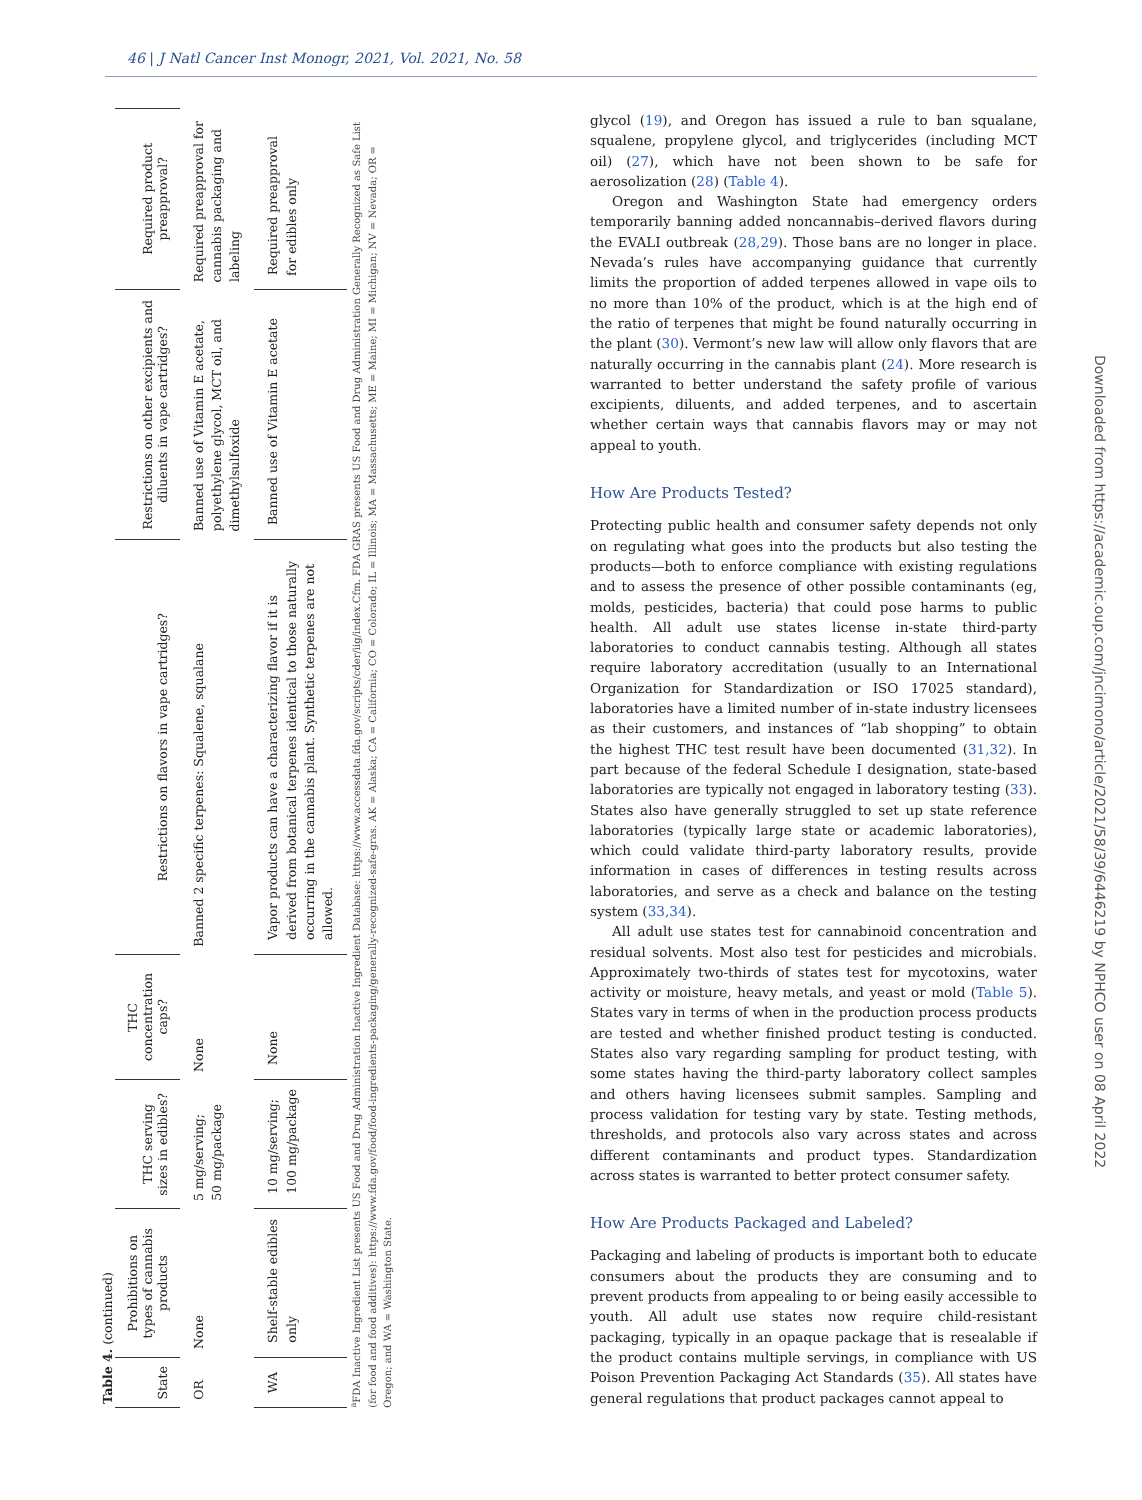46 | J Natl Cancer Inst Monogr, 2021, Vol. 2021, No. 58
Table 4. (continued)
| State | Prohibitions on types of cannabis products | THC serving sizes in edibles? | THC concentration caps? | Restrictions on flavors in vape cartridges? | Restrictions on other excipients and diluents in vape cartridges? | Required product preapproval? |
| --- | --- | --- | --- | --- | --- | --- |
| OR | None | 5 mg/serving; 50 mg/package | None | Banned 2 specific terpenes: Squalene, squalane | Banned use of Vitamin E acetate, polyethylene glycol, MCT oil, and dimethylsulfoxide | Required preapproval for cannabis packaging and labeling |
| WA | Shelf-stable edibles only | 10 mg/serving; 100 mg/package | None | Vapor products can have a characterizing flavor if it is derived from botanical terpenes identical to those naturally occurring in the cannabis plant. Synthetic terpenes are not allowed. | Banned use of Vitamin E acetate | Required preapproval for edibles only |
<sup>a</sup> FDA Inactive Ingredient List presents US Food and Drug Administration Inactive Ingredient Database: https://www.accessdata.fda.gov/scripts/cder/iig/index.Cfm. FDA GRAS presents US Food and Drug Administration Generally Recognized as Safe List (for food and food additives): https://www.fda.gov/food/food-ingredients-packaging/generally-recognized-safe-gras. AK = Alaska; CA = California; CO = Colorado; IL = Illinois; MA = Massachusetts; ME = Maine; MI = Michigan; NV = Nevada; OR = Oregon; and WA = Washington State.
glycol (19), and Oregon has issued a rule to ban squalane, squalene, propylene glycol, and triglycerides (including MCT oil) (27), which have not been shown to be safe for aerosolization (28) (Table 4).
Oregon and Washington State had emergency orders temporarily banning added noncannabis–derived flavors during the EVALI outbreak (28,29). Those bans are no longer in place. Nevada’s rules have accompanying guidance that currently limits the proportion of added terpenes allowed in vape oils to no more than 10% of the product, which is at the high end of the ratio of terpenes that might be found naturally occurring in the plant (30). Vermont’s new law will allow only flavors that are naturally occurring in the cannabis plant (24). More research is warranted to better understand the safety profile of various excipients, diluents, and added terpenes, and to ascertain whether certain ways that cannabis flavors may or may not appeal to youth.
How Are Products Tested?
Protecting public health and consumer safety depends not only on regulating what goes into the products but also testing the products—both to enforce compliance with existing regulations and to assess the presence of other possible contaminants (eg, molds, pesticides, bacteria) that could pose harms to public health. All adult use states license in-state third-party laboratories to conduct cannabis testing. Although all states require laboratory accreditation (usually to an International Organization for Standardization or ISO 17025 standard), laboratories have a limited number of in-state industry licensees as their customers, and instances of “lab shopping” to obtain the highest THC test result have been documented (31,32). In part because of the federal Schedule I designation, state-based laboratories are typically not engaged in laboratory testing (33). States also have generally struggled to set up state reference laboratories (typically large state or academic laboratories), which could validate third-party laboratory results, provide information in cases of differences in testing results across laboratories, and serve as a check and balance on the testing system (33,34).
All adult use states test for cannabinoid concentration and residual solvents. Most also test for pesticides and microbials. Approximately two-thirds of states test for mycotoxins, water activity or moisture, heavy metals, and yeast or mold (Table 5). States vary in terms of when in the production process products are tested and whether finished product testing is conducted. States also vary regarding sampling for product testing, with some states having the third-party laboratory collect samples and others having licensees submit samples. Sampling and process validation for testing vary by state. Testing methods, thresholds, and protocols also vary across states and across different contaminants and product types. Standardization across states is warranted to better protect consumer safety.
How Are Products Packaged and Labeled?
Packaging and labeling of products is important both to educate consumers about the products they are consuming and to prevent products from appealing to or being easily accessible to youth. All adult use states now require child-resistant packaging, typically in an opaque package that is resealable if the product contains multiple servings, in compliance with US Poison Prevention Packaging Act Standards (35). All states have general regulations that product packages cannot appeal to
Downloaded from https://academic.oup.com/jncimono/article/2021/58/39/6446219 by NPHCO user on 08 April 2022